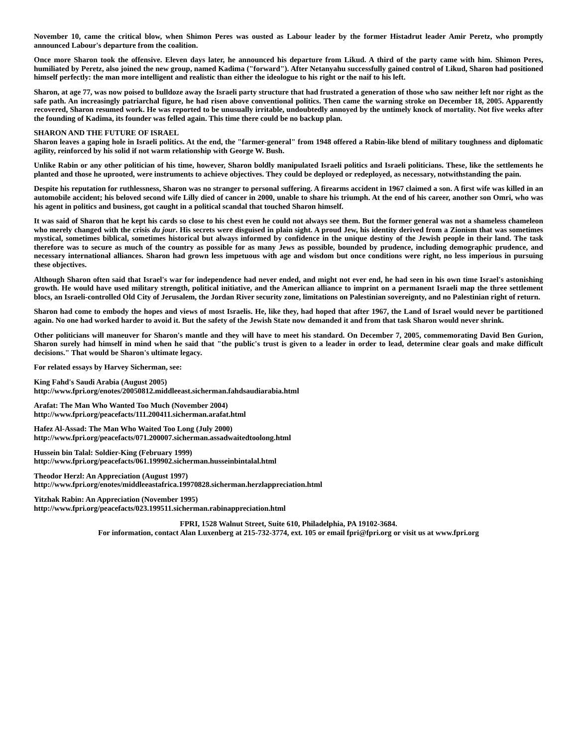November 10, came the critical blow, when Shimon Peres was ousted as Labour leader by the former Histadrut leader Amir Peretz, who promptly announced Labour's departure from the coalition.
Once more Sharon took the offensive. Eleven days later, he announced his departure from Likud. A third of the party came with him. Shimon Peres, humiliated by Peretz, also joined the new group, named Kadima ("forward"). After Netanyahu successfully gained control of Likud, Sharon had positioned himself perfectly: the man more intelligent and realistic than either the ideologue to his right or the naif to his left.
Sharon, at age 77, was now poised to bulldoze away the Israeli party structure that had frustrated a generation of those who saw neither left nor right as the safe path. An increasingly patriarchal figure, he had risen above conventional politics. Then came the warning stroke on December 18, 2005. Apparently recovered, Sharon resumed work. He was reported to be unusually irritable, undoubtedly annoyed by the untimely knock of mortality. Not five weeks after the founding of Kadima, its founder was felled again. This time there could be no backup plan.
SHARON AND THE FUTURE OF ISRAEL
Sharon leaves a gaping hole in Israeli politics. At the end, the "farmer-general" from 1948 offered a Rabin-like blend of military toughness and diplomatic agility, reinforced by his solid if not warm relationship with George W. Bush.
Unlike Rabin or any other politician of his time, however, Sharon boldly manipulated Israeli politics and Israeli politicians. These, like the settlements he planted and those he uprooted, were instruments to achieve objectives. They could be deployed or redeployed, as necessary, notwithstanding the pain.
Despite his reputation for ruthlessness, Sharon was no stranger to personal suffering. A firearms accident in 1967 claimed a son. A first wife was killed in an automobile accident; his beloved second wife Lilly died of cancer in 2000, unable to share his triumph. At the end of his career, another son Omri, who was his agent in politics and business, got caught in a political scandal that touched Sharon himself.
It was said of Sharon that he kept his cards so close to his chest even he could not always see them. But the former general was not a shameless chameleon who merely changed with the crisis du jour. His secrets were disguised in plain sight. A proud Jew, his identity derived from a Zionism that was sometimes mystical, sometimes biblical, sometimes historical but always informed by confidence in the unique destiny of the Jewish people in their land. The task therefore was to secure as much of the country as possible for as many Jews as possible, bounded by prudence, including demographic prudence, and necessary international alliances. Sharon had grown less impetuous with age and wisdom but once conditions were right, no less imperious in pursuing these objectives.
Although Sharon often said that Israel's war for independence had never ended, and might not ever end, he had seen in his own time Israel's astonishing growth. He would have used military strength, political initiative, and the American alliance to imprint on a permanent Israeli map the three settlement blocs, an Israeli-controlled Old City of Jerusalem, the Jordan River security zone, limitations on Palestinian sovereignty, and no Palestinian right of return.
Sharon had come to embody the hopes and views of most Israelis. He, like they, had hoped that after 1967, the Land of Israel would never be partitioned again. No one had worked harder to avoid it. But the safety of the Jewish State now demanded it and from that task Sharon would never shrink.
Other politicians will maneuver for Sharon's mantle and they will have to meet his standard. On December 7, 2005, commemorating David Ben Gurion, Sharon surely had himself in mind when he said that "the public's trust is given to a leader in order to lead, determine clear goals and make difficult decisions." That would be Sharon's ultimate legacy.
For related essays by Harvey Sicherman, see:
King Fahd's Saudi Arabia (August 2005)
http://www.fpri.org/enotes/20050812.middleeast.sicherman.fahdsaudiarabia.html
Arafat: The Man Who Wanted Too Much (November 2004)
http://www.fpri.org/peacefacts/111.200411.sicherman.arafat.html
Hafez Al-Assad: The Man Who Waited Too Long (July 2000)
http://www.fpri.org/peacefacts/071.200007.sicherman.assadwaitedtoolong.html
Hussein bin Talal: Soldier-King (February 1999)
http://www.fpri.org/peacefacts/061.199902.sicherman.husseinbintalal.html
Theodor Herzl: An Appreciation (August 1997)
http://www.fpri.org/enotes/middleeastafrica.19970828.sicherman.herzlappreciation.html
Yitzhak Rabin: An Appreciation (November 1995)
http://www.fpri.org/peacefacts/023.199511.sicherman.rabinappreciation.html
FPRI, 1528 Walnut Street, Suite 610, Philadelphia, PA 19102-3684.
For information, contact Alan Luxenberg at 215-732-3774, ext. 105 or email fpri@fpri.org or visit us at www.fpri.org